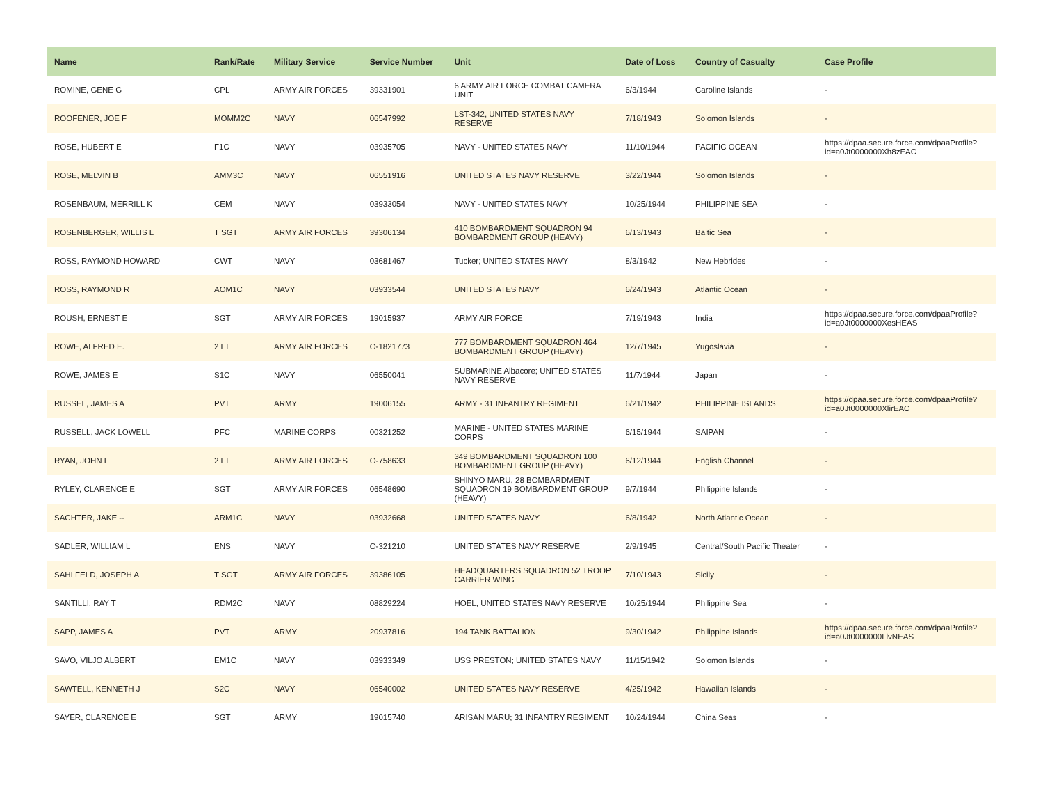| Name | Rank/Rate | Military Service | Service Number | Unit | Date of Loss | Country of Casualty | Case Profile |
| --- | --- | --- | --- | --- | --- | --- | --- |
| ROMINE, GENE G | CPL | ARMY AIR FORCES | 39331901 | 6 ARMY AIR FORCE COMBAT CAMERA UNIT | 6/3/1944 | Caroline Islands | - |
| ROOFENER, JOE F | MOMM2C | NAVY | 06547992 | LST-342; UNITED STATES NAVY RESERVE | 7/18/1943 | Solomon Islands | - |
| ROSE, HUBERT E | F1C | NAVY | 03935705 | NAVY - UNITED STATES NAVY | 11/10/1944 | PACIFIC OCEAN | https://dpaa.secure.force.com/dpaaProfile?id=a0Jt0000000Xh8zEAC |
| ROSE, MELVIN B | AMM3C | NAVY | 06551916 | UNITED STATES NAVY RESERVE | 3/22/1944 | Solomon Islands | - |
| ROSENBAUM, MERRILL K | CEM | NAVY | 03933054 | NAVY - UNITED STATES NAVY | 10/25/1944 | PHILIPPINE SEA | - |
| ROSENBERGER, WILLIS L | T SGT | ARMY AIR FORCES | 39306134 | 410 BOMBARDMENT SQUADRON 94 BOMBARDMENT GROUP (HEAVY) | 6/13/1943 | Baltic Sea | - |
| ROSS, RAYMOND HOWARD | CWT | NAVY | 03681467 | Tucker; UNITED STATES NAVY | 8/3/1942 | New Hebrides | - |
| ROSS, RAYMOND R | AOM1C | NAVY | 03933544 | UNITED STATES NAVY | 6/24/1943 | Atlantic Ocean | - |
| ROUSH, ERNEST E | SGT | ARMY AIR FORCES | 19015937 | ARMY AIR FORCE | 7/19/1943 | India | https://dpaa.secure.force.com/dpaaProfile?id=a0Jt0000000XesHEAS |
| ROWE, ALFRED E. | 2 LT | ARMY AIR FORCES | O-1821773 | 777 BOMBARDMENT SQUADRON 464 BOMBARDMENT GROUP (HEAVY) | 12/7/1945 | Yugoslavia | - |
| ROWE, JAMES E | S1C | NAVY | 06550041 | SUBMARINE Albacore; UNITED STATES NAVY RESERVE | 11/7/1944 | Japan | - |
| RUSSEL, JAMES A | PVT | ARMY | 19006155 | ARMY - 31 INFANTRY REGIMENT | 6/21/1942 | PHILIPPINE ISLANDS | https://dpaa.secure.force.com/dpaaProfile?id=a0Jt0000000XlirEAC |
| RUSSELL, JACK LOWELL | PFC | MARINE CORPS | 00321252 | MARINE - UNITED STATES MARINE CORPS | 6/15/1944 | SAIPAN | - |
| RYAN, JOHN F | 2 LT | ARMY AIR FORCES | O-758633 | 349 BOMBARDMENT SQUADRON 100 BOMBARDMENT GROUP (HEAVY) | 6/12/1944 | English Channel | - |
| RYLEY, CLARENCE E | SGT | ARMY AIR FORCES | 06548690 | SHINYO MARU; 28 BOMBARDMENT SQUADRON 19 BOMBARDMENT GROUP (HEAVY) | 9/7/1944 | Philippine Islands | - |
| SACHTER, JAKE -- | ARM1C | NAVY | 03932668 | UNITED STATES NAVY | 6/8/1942 | North Atlantic Ocean | - |
| SADLER, WILLIAM L | ENS | NAVY | O-321210 | UNITED STATES NAVY RESERVE | 2/9/1945 | Central/South Pacific Theater | - |
| SAHLFELD, JOSEPH A | T SGT | ARMY AIR FORCES | 39386105 | HEADQUARTERS SQUADRON 52 TROOP CARRIER WING | 7/10/1943 | Sicily | - |
| SANTILLI, RAY T | RDM2C | NAVY | 08829224 | HOEL; UNITED STATES NAVY RESERVE | 10/25/1944 | Philippine Sea | - |
| SAPP, JAMES A | PVT | ARMY | 20937816 | 194 TANK BATTALION | 9/30/1942 | Philippine Islands | https://dpaa.secure.force.com/dpaaProfile?id=a0Jt0000000LlvNEAS |
| SAVO, VILJO ALBERT | EM1C | NAVY | 03933349 | USS PRESTON; UNITED STATES NAVY | 11/15/1942 | Solomon Islands | - |
| SAWTELL, KENNETH J | S2C | NAVY | 06540002 | UNITED STATES NAVY RESERVE | 4/25/1942 | Hawaiian Islands | - |
| SAYER, CLARENCE E | SGT | ARMY | 19015740 | ARISAN MARU; 31 INFANTRY REGIMENT | 10/24/1944 | China Seas | - |